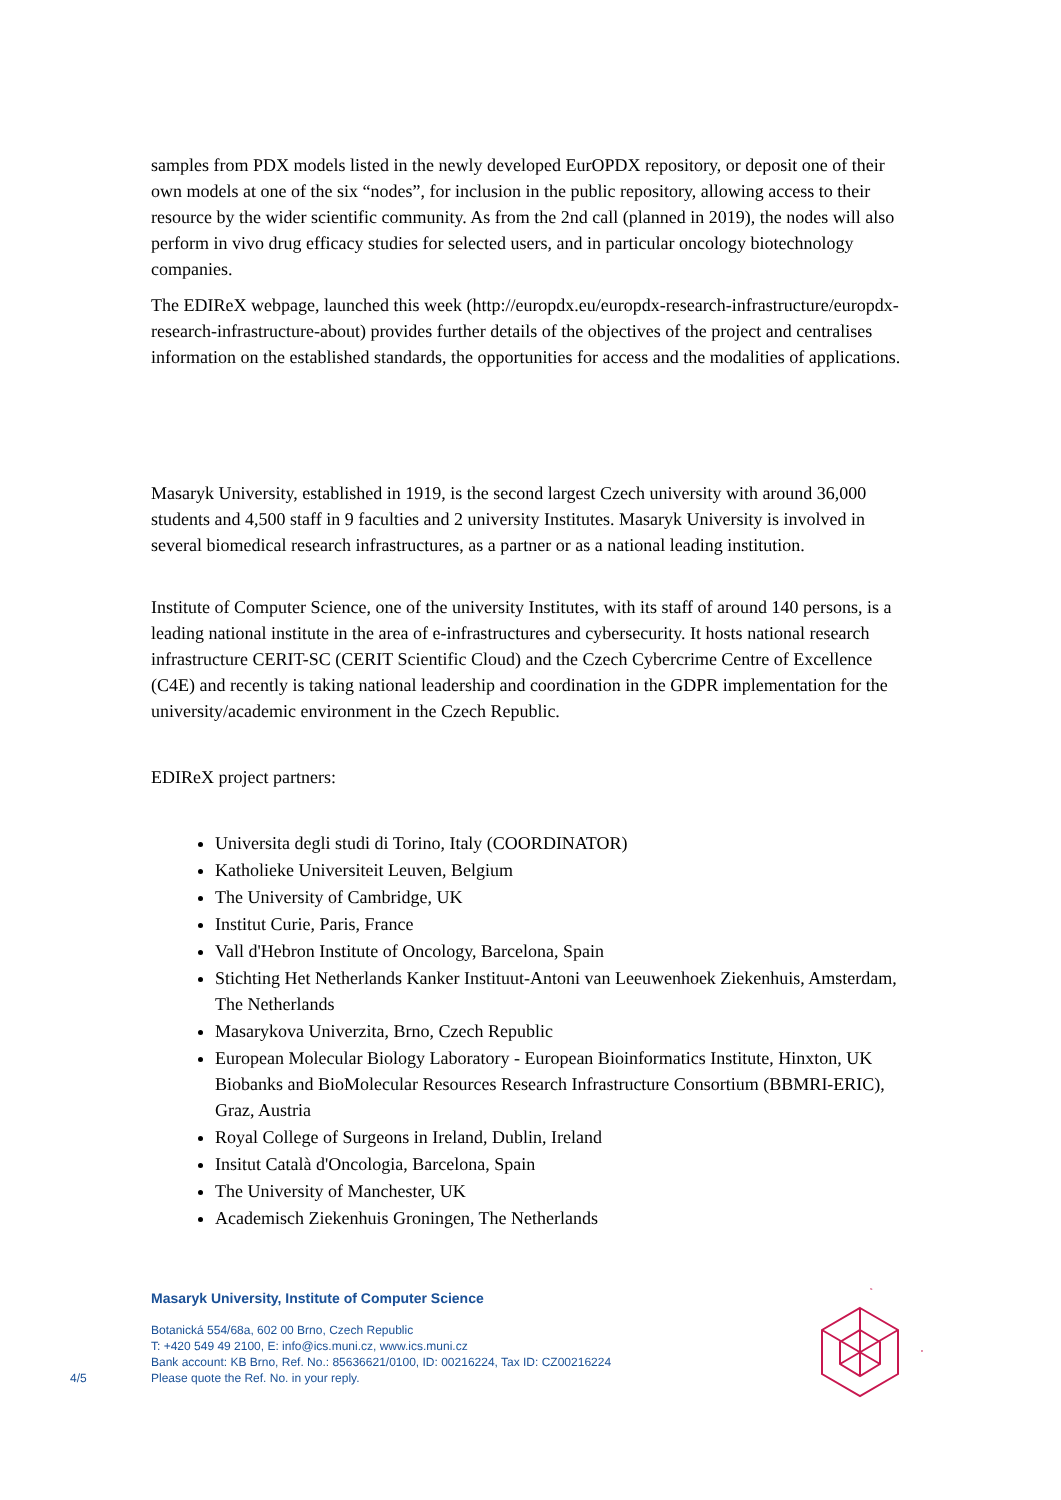samples from PDX models listed in the newly developed EurOPDX repository, or deposit one of their own models at one of the six “nodes”, for inclusion in the public repository, allowing access to their resource by the wider scientific community. As from the 2nd call (planned in 2019), the nodes will also perform in vivo drug efficacy studies for selected users, and in particular oncology biotechnology companies.
The EDIReX webpage, launched this week (http://europdx.eu/europdx-research-infrastructure/europdx-research-infrastructure-about) provides further details of the objectives of the project and centralises information on the established standards, the opportunities for access and the modalities of applications.
Masaryk University, established in 1919, is the second largest Czech university with around 36,000 students and 4,500 staff in 9 faculties and 2 university Institutes. Masaryk University is involved in several biomedical research infrastructures, as a partner or as a national leading institution.
Institute of Computer Science, one of the university Institutes, with its staff of around 140 persons, is a leading national institute in the area of e-infrastructures and cybersecurity. It hosts national research infrastructure CERIT-SC (CERIT Scientific Cloud) and the Czech Cybercrime Centre of Excellence (C4E) and recently is taking national leadership and coordination in the GDPR implementation for the university/academic environment in the Czech Republic.
EDIReX project partners:
Universita degli studi di Torino, Italy (COORDINATOR)
Katholieke Universiteit Leuven, Belgium
The University of Cambridge, UK
Institut Curie, Paris, France
Vall d'Hebron Institute of Oncology, Barcelona, Spain
Stichting Het Netherlands Kanker Instituut-Antoni van Leeuwenhoek Ziekenhuis, Amsterdam, The Netherlands
Masarykova Univerzita, Brno, Czech Republic
European Molecular Biology Laboratory - European Bioinformatics Institute, Hinxton, UK Biobanks and BioMolecular Resources Research Infrastructure Consortium (BBMRI-ERIC), Graz, Austria
Royal College of Surgeons in Ireland, Dublin, Ireland
Insitut Català d'Oncologia, Barcelona, Spain
The University of Manchester, UK
Academisch Ziekenhuis Groningen, The Netherlands
4/5
Masaryk University, Institute of Computer Science
Botanická 554/68a, 602 00 Brno, Czech Republic
T: +420 549 49 2100, E: info@ics.muni.cz, www.ics.muni.cz
Bank account: KB Brno, Ref. No.: 85636621/0100, ID: 00216224, Tax ID: CZ00216224
Please quote the Ref. No. in your reply.